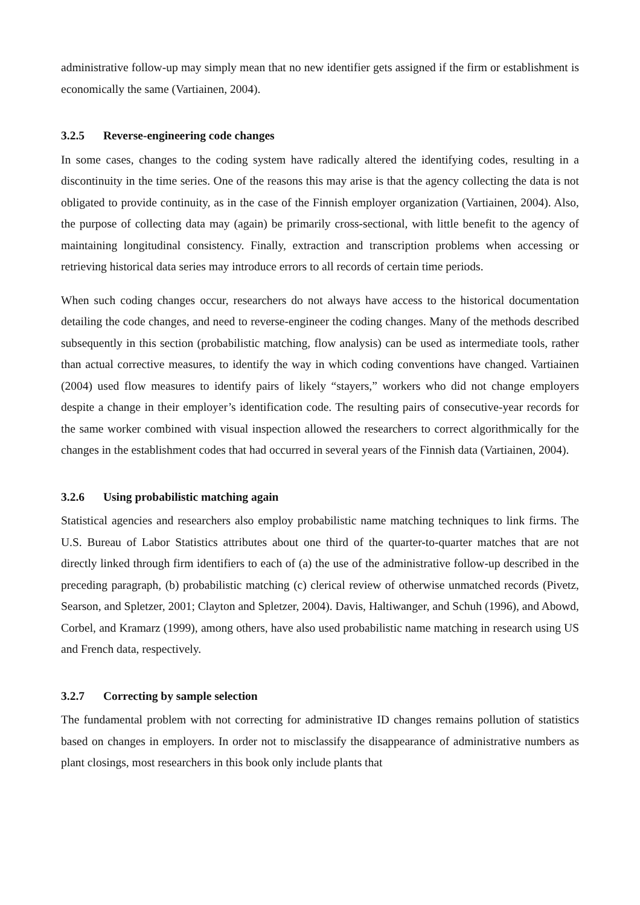administrative follow-up may simply mean that no new identifier gets assigned if the firm or establishment is economically the same (Vartiainen, 2004).
3.2.5 Reverse-engineering code changes
In some cases, changes to the coding system have radically altered the identifying codes, resulting in a discontinuity in the time series. One of the reasons this may arise is that the agency collecting the data is not obligated to provide continuity, as in the case of the Finnish employer organization (Vartiainen, 2004). Also, the purpose of collecting data may (again) be primarily cross-sectional, with little benefit to the agency of maintaining longitudinal consistency. Finally, extraction and transcription problems when accessing or retrieving historical data series may introduce errors to all records of certain time periods.
When such coding changes occur, researchers do not always have access to the historical documentation detailing the code changes, and need to reverse-engineer the coding changes. Many of the methods described subsequently in this section (probabilistic matching, flow analysis) can be used as intermediate tools, rather than actual corrective measures, to identify the way in which coding conventions have changed. Vartiainen (2004) used flow measures to identify pairs of likely “stayers,” workers who did not change employers despite a change in their employer’s identification code. The resulting pairs of consecutive-year records for the same worker combined with visual inspection allowed the researchers to correct algorithmically for the changes in the establishment codes that had occurred in several years of the Finnish data (Vartiainen, 2004).
3.2.6 Using probabilistic matching again
Statistical agencies and researchers also employ probabilistic name matching techniques to link firms. The U.S. Bureau of Labor Statistics attributes about one third of the quarter-to-quarter matches that are not directly linked through firm identifiers to each of (a) the use of the administrative follow-up described in the preceding paragraph, (b) probabilistic matching (c) clerical review of otherwise unmatched records (Pivetz, Searson, and Spletzer, 2001; Clayton and Spletzer, 2004). Davis, Haltiwanger, and Schuh (1996), and Abowd, Corbel, and Kramarz (1999), among others, have also used probabilistic name matching in research using US and French data, respectively.
3.2.7 Correcting by sample selection
The fundamental problem with not correcting for administrative ID changes remains pollution of statistics based on changes in employers. In order not to misclassify the disappearance of administrative numbers as plant closings, most researchers in this book only include plants that